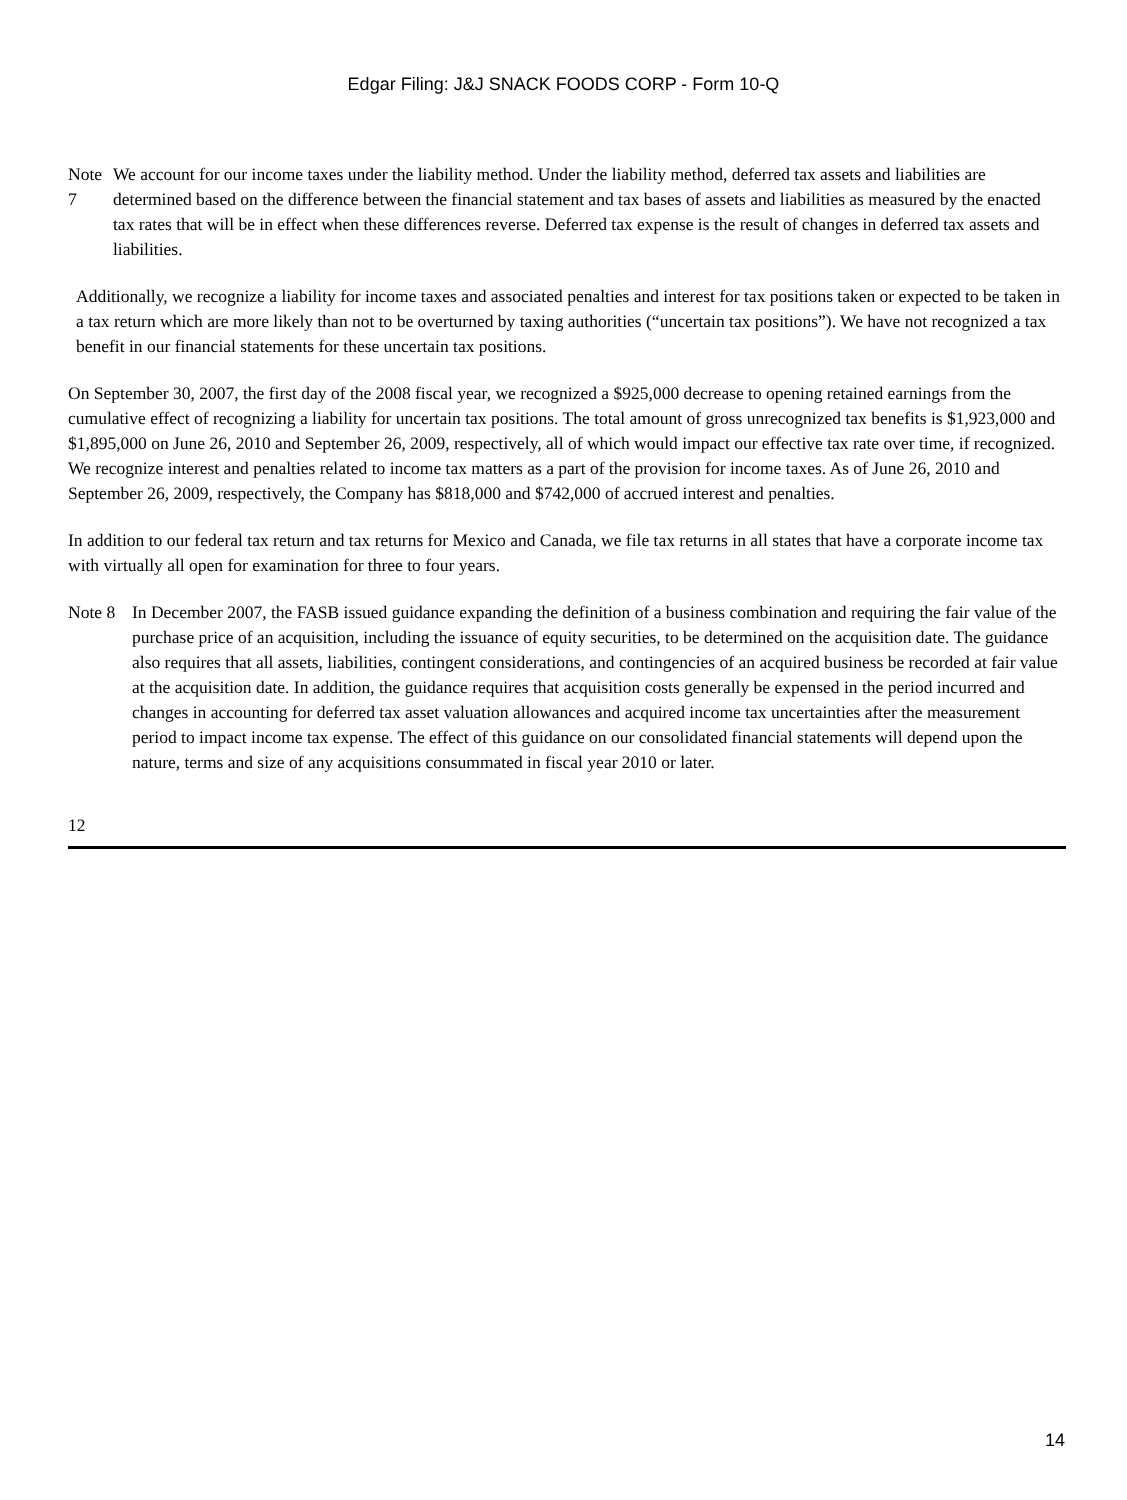Edgar Filing: J&J SNACK FOODS CORP - Form 10-Q
Note 7
We account for our income taxes under the liability method. Under the liability method, deferred tax assets and liabilities are determined based on the difference between the financial statement and tax bases of assets and liabilities as measured by the enacted tax rates that will be in effect when these differences reverse. Deferred tax expense is the result of changes in deferred tax assets and liabilities.
Additionally, we recognize a liability for income taxes and associated penalties and interest for tax positions taken or expected to be taken in a tax return which are more likely than not to be overturned by taxing authorities (“uncertain tax positions”). We have not recognized a tax benefit in our financial statements for these uncertain tax positions.
On September 30, 2007, the first day of the 2008 fiscal year, we recognized a $925,000 decrease to opening retained earnings from the cumulative effect of recognizing a liability for uncertain tax positions. The total amount of gross unrecognized tax benefits is $1,923,000 and $1,895,000 on June 26, 2010 and September 26, 2009, respectively, all of which would impact our effective tax rate over time, if recognized. We recognize interest and penalties related to income tax matters as a part of the provision for income taxes. As of June 26, 2010 and September 26, 2009, respectively, the Company has $818,000 and $742,000 of accrued interest and penalties.
In addition to our federal tax return and tax returns for Mexico and Canada, we file tax returns in all states that have a corporate income tax with virtually all open for examination for three to four years.
Note 8
In December 2007, the FASB issued guidance expanding the definition of a business combination and requiring the fair value of the purchase price of an acquisition, including the issuance of equity securities, to be determined on the acquisition date. The guidance also requires that all assets, liabilities, contingent considerations, and contingencies of an acquired business be recorded at fair value at the acquisition date. In addition, the guidance requires that acquisition costs generally be expensed in the period incurred and changes in accounting for deferred tax asset valuation allowances and acquired income tax uncertainties after the measurement period to impact income tax expense. The effect of this guidance on our consolidated financial statements will depend upon the nature, terms and size of any acquisitions consummated in fiscal year 2010 or later.
12
14